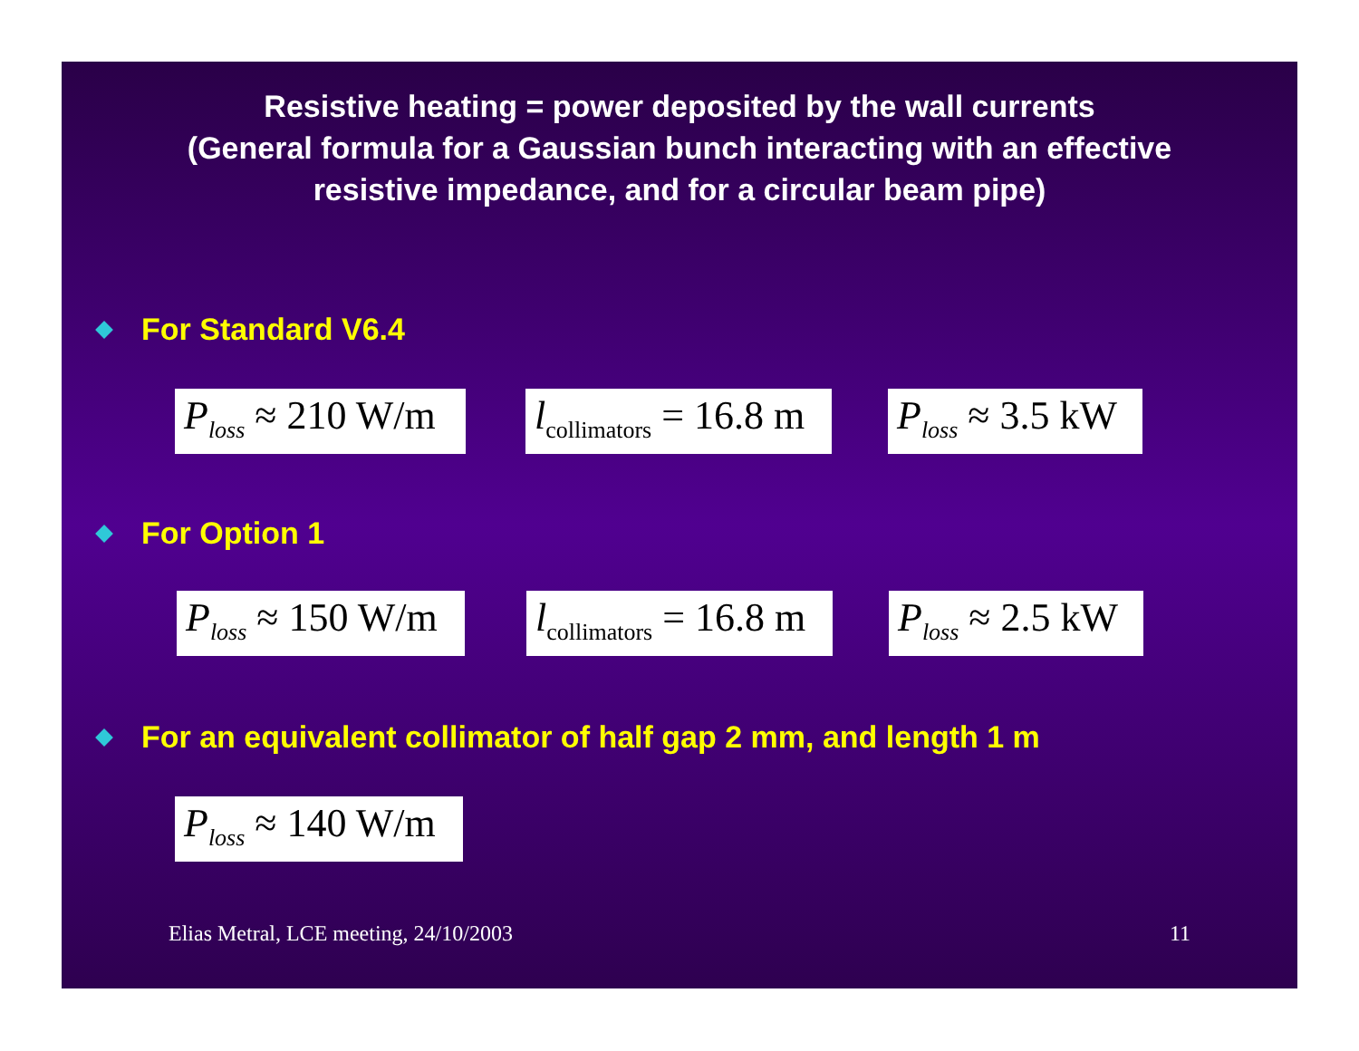Resistive heating = power deposited by the wall currents
(General formula for a Gaussian bunch interacting with an effective
resistive impedance, and for a circular beam pipe)
For Standard V6.4
P<sub>loss</sub> ≈ 210 W/m l<sub>collimators</sub> = 16.8 m P<sub>loss</sub> ≈ 3.5 kW
For Option 1
P<sub>loss</sub> ≈ 150 W/m l<sub>collimators</sub> = 16.8 m P<sub>loss</sub> ≈ 2.5 kW
For an equivalent collimator of half gap 2 mm, and length 1 m
P<sub>loss</sub> ≈ 140 W/m
Elias Metral, LCE meeting, 24/10/2003 11